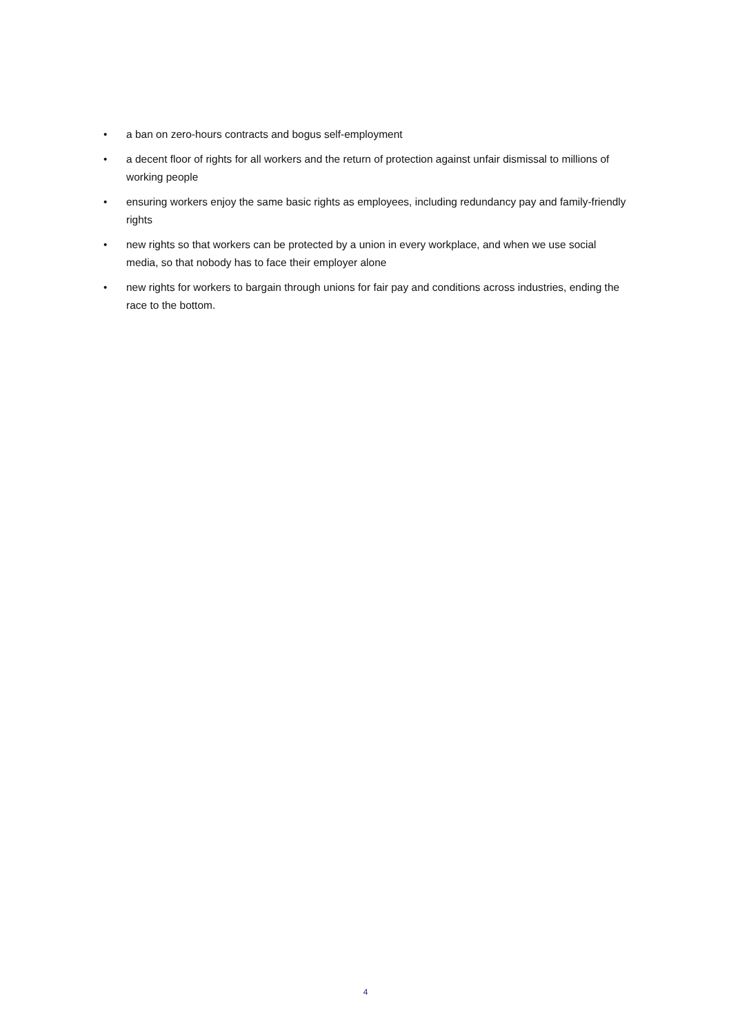• a ban on zero-hours contracts and bogus self-employment
• a decent floor of rights for all workers and the return of protection against unfair dismissal to millions of working people
• ensuring workers enjoy the same basic rights as employees, including redundancy pay and family-friendly rights
• new rights so that workers can be protected by a union in every workplace, and when we use social media, so that nobody has to face their employer alone
• new rights for workers to bargain through unions for fair pay and conditions across industries, ending the race to the bottom.
4